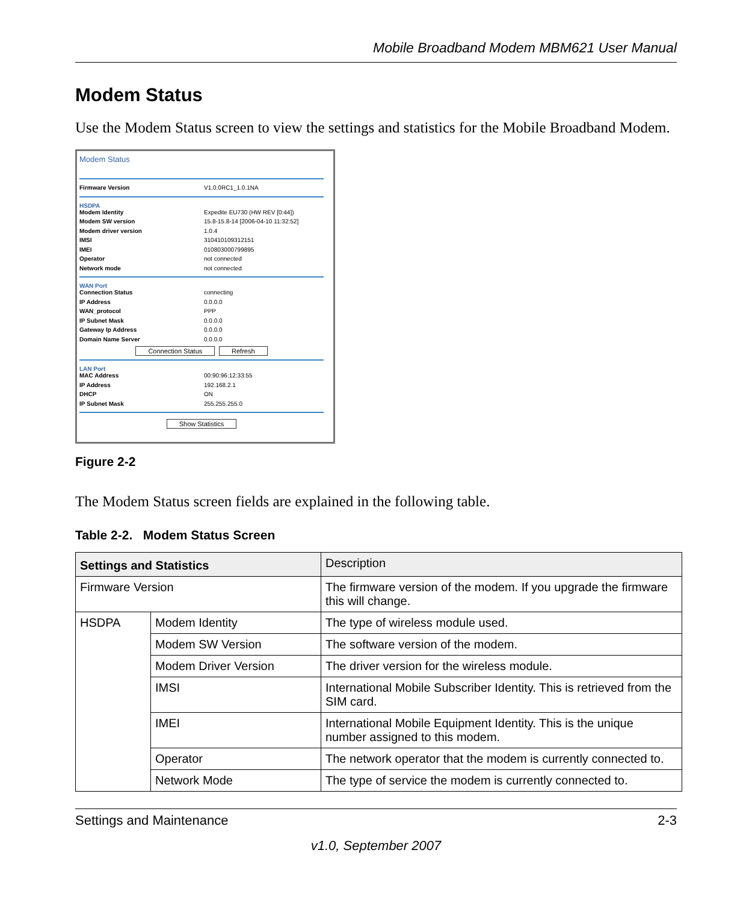Mobile Broadband Modem MBM621 User Manual
Modem Status
Use the Modem Status screen to view the settings and statistics for the Mobile Broadband Modem.
Modem Status
Firmware Version V1.0.0RC1_1.0.1NA
HSDPA
Modem Identity Expedite EU730 (HW REV [0:44])
Modem SW version 15.8-15.8-14 [2006-04-10 11:32:52]
Modem driver version 1.0.4
IMSI 310410109312151
IMEI 010803000799895
Operator not connected
Network mode not connected
WAN Port
Connection Status connecting
IP Address 0.0.0.0
WAN_protocol PPP
IP Subnet Mask 0.0.0.0
Gateway Ip Address 0.0.0.0
Domain Name Server 0.0.0.0
Connection Status Refresh
LAN Port
MAC Address 00:90:96:12:33:55
IP Address 192.168.2.1
DHCP ON
IP Subnet Mask 255.255.255.0
Show Statistics
Figure 2-2
The Modem Status screen fields are explained in the following table.
Table 2-2. Modem Status Screen
| Settings and Statistics | | Description |
| --- | --- | --- |
| Firmware Version | | The firmware version of the modem. If you upgrade the firmware this will change. |
| HSDPA | Modem Identity | The type of wireless module used. |
| | Modem SW Version | The software version of the modem. |
| | Modem Driver Version | The driver version for the wireless module. |
| | IMSI | International Mobile Subscriber Identity. This is retrieved from the SIM card. |
| | IMEI | International Mobile Equipment Identity. This is the unique number assigned to this modem. |
| | Operator | The network operator that the modem is currently connected to. |
| | Network Mode | The type of service the modem is currently connected to. |
Settings and Maintenance 2-3
v1.0, September 2007